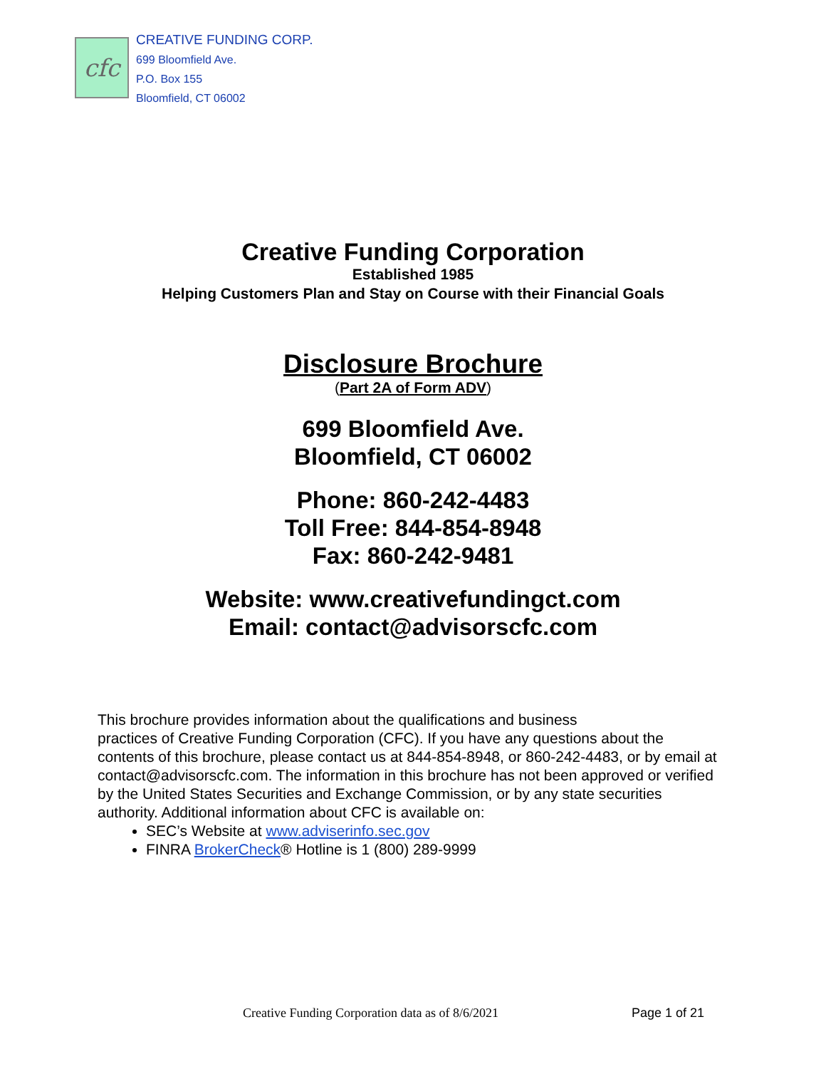cfc
CREATIVE FUNDING CORP.
699 Bloomfield Ave.
P.O. Box 155
Bloomfield, CT 06002
Creative Funding Corporation
Established 1985
Helping Customers Plan and Stay on Course with their Financial Goals
Disclosure Brochure
(Part 2A of Form ADV)
699 Bloomfield Ave.
Bloomfield, CT 06002
Phone: 860-242-4483
Toll Free: 844-854-8948
Fax: 860-242-9481
Website: www.creativefundingct.com
Email: contact@advisorscfc.com
This brochure provides information about the qualifications and business
practices of Creative Funding Corporation (CFC). If you have any questions about the contents of this brochure, please contact us at 844-854-8948, or 860-242-4483, or by email at contact@advisorscfc.com. The information in this brochure has not been approved or verified by the United States Securities and Exchange Commission, or by any state securities authority. Additional information about CFC is available on:
SEC’s Website at www.adviserinfo.sec.gov
FINRA BrokerCheck® Hotline is 1 (800) 289-9999
Creative Funding Corporation data as of 8/6/2021 Page 1 of 21